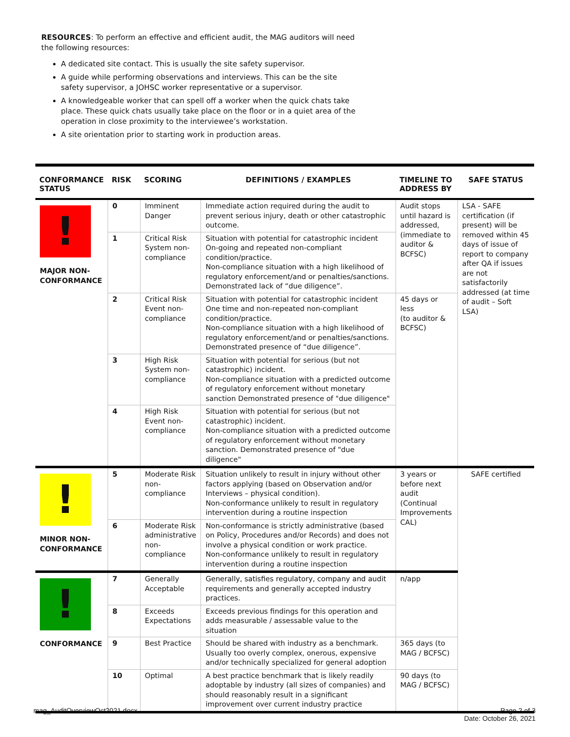RESOURCES: To perform an effective and efficient audit, the MAG auditors will need the following resources:
A dedicated site contact. This is usually the site safety supervisor.
A guide while performing observations and interviews. This can be the site safety supervisor, a JOHSC worker representative or a supervisor.
A knowledgeable worker that can spell off a worker when the quick chats take place. These quick chats usually take place on the floor or in a quiet area of the operation in close proximity to the interviewee’s workstation.
A site orientation prior to starting work in production areas.
| CONFORMANCE STATUS | RISK | SCORING | DEFINITIONS / EXAMPLES | TIMELINE TO ADDRESS BY | SAFE STATUS |
| --- | --- | --- | --- | --- | --- |
| ! MAJOR NON-CONFORMANCE | 0 | Imminent Danger | Immediate action required during the audit to prevent serious injury, death or other catastrophic outcome. | Audit stops until hazard is addressed, (immediate to auditor & BCFSC) | LSA - SAFE certification (if present) will be removed within 45 days of issue of report to company after QA if issues are not satisfactorily addressed (at time of audit – Soft LSA) |
| | 1 | Critical Risk System non-compliance | Situation with potential for catastrophic incident On-going and repeated non-compliant condition/practice. Non-compliance situation with a high likelihood of regulatory enforcement/and or penalties/sanctions. Demonstrated lack of “due diligence”. | | |
| | 2 | Critical Risk Event non-compliance | Situation with potential for catastrophic incident One time and non-repeated non-compliant condition/practice. Non-compliance situation with a high likelihood of regulatory enforcement/and or penalties/sanctions. Demonstrated presence of “due diligence”. | 45 days or less (to auditor & BCFSC) | |
| | 3 | High Risk System non-compliance | Situation with potential for serious (but not catastrophic) incident. Non-compliance situation with a predicted outcome of regulatory enforcement without monetary sanction Demonstrated presence of "due diligence" | | |
| | 4 | High Risk Event non-compliance | Situation with potential for serious (but not catastrophic) incident. Non-compliance situation with a predicted outcome of regulatory enforcement without monetary sanction. Demonstrated presence of "due diligence" | | |
| ! MINOR NON-CONFORMANCE | 5 | Moderate Risk non-compliance | Situation unlikely to result in injury without other factors applying (based on Observation and/or Interviews – physical condition). Non-conformance unlikely to result in regulatory intervention during a routine inspection | 3 years or before next audit (Continual Improvements CAL) | SAFE certified |
| | 6 | Moderate Risk administrative non-compliance | Non-conformance is strictly administrative (based on Policy, Procedures and/or Records) and does not involve a physical condition or work practice. Non-conformance unlikely to result in regulatory intervention during a routine inspection | | |
| ! CONFORMANCE | 7 | Generally Acceptable | Generally, satisfies regulatory, company and audit requirements and generally accepted industry practices. | n/app | |
| | 8 | Exceeds Expectations | Exceeds previous findings for this operation and adds measurable / assessable value to the situation | | |
| | 9 | Best Practice | Should be shared with industry as a benchmark. Usually too overly complex, onerous, expensive and/or technically specialized for general adoption | 365 days (to MAG / BCFSC) | |
| | 10 | Optimal | A best practice benchmark that is likely readily adoptable by industry (all sizes of companies) and should reasonably result in a significant improvement over current industry practice | 90 days (to MAG / BCFSC) | |
mag_AuditOverviewOct2021.docx
Page 2 of 3
Date: October 26, 2021